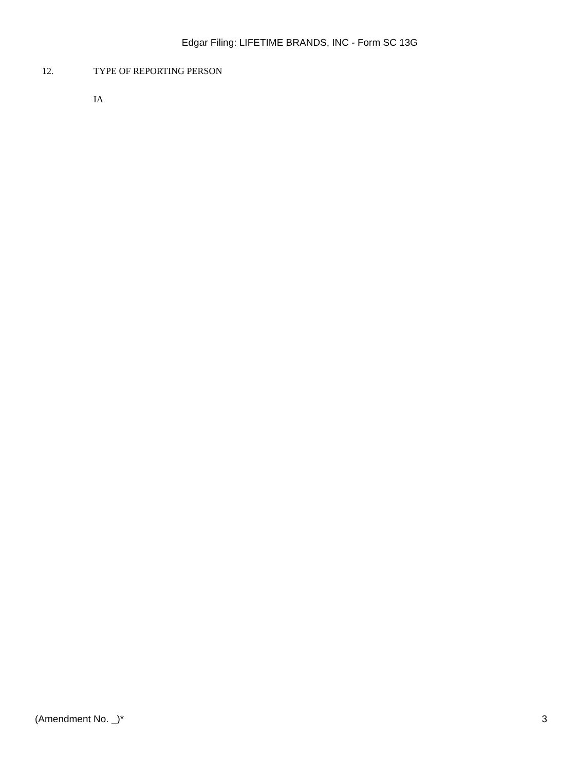Edgar Filing: LIFETIME BRANDS, INC - Form SC 13G
12. TYPE OF REPORTING PERSON
IA
(Amendment No. _)* 3